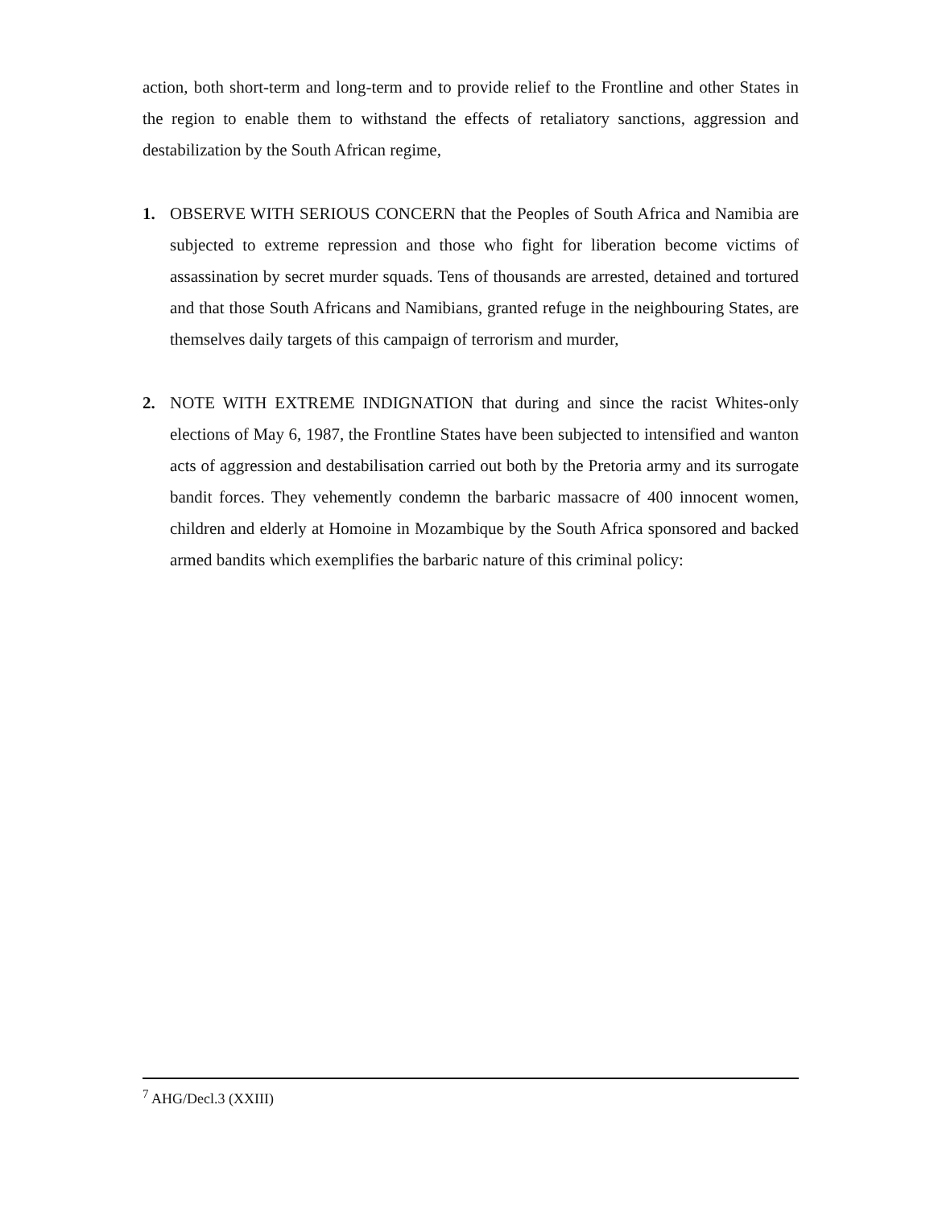action, both short-term and long-term and to provide relief to the Frontline and other States in the region to enable them to withstand the effects of retaliatory sanctions, aggression and destabilization by the South African regime,
1. OBSERVE WITH SERIOUS CONCERN that the Peoples of South Africa and Namibia are subjected to extreme repression and those who fight for liberation become victims of assassination by secret murder squads. Tens of thousands are arrested, detained and tortured and that those South Africans and Namibians, granted refuge in the neighbouring States, are themselves daily targets of this campaign of terrorism and murder,
2. NOTE WITH EXTREME INDIGNATION that during and since the racist Whites-only elections of May 6, 1987, the Frontline States have been subjected to intensified and wanton acts of aggression and destabilisation carried out both by the Pretoria army and its surrogate bandit forces. They vehemently condemn the barbaric massacre of 400 innocent women, children and elderly at Homoine in Mozambique by the South Africa sponsored and backed armed bandits which exemplifies the barbaric nature of this criminal policy:
<sup>7</sup> AHG/Decl.3 (XXIII)